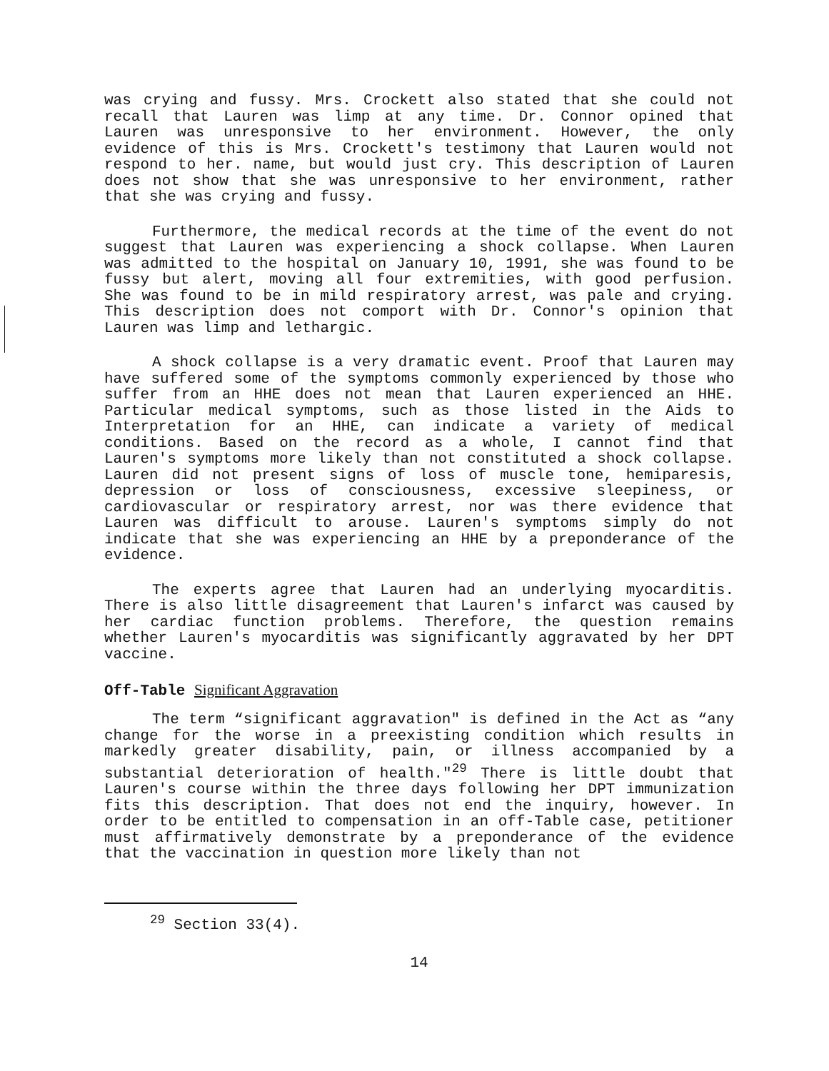was crying and fussy. Mrs. Crockett also stated that she could not recall that Lauren was limp at any time. Dr. Connor opined that Lauren was unresponsive to her environment. However, the only evidence of this is Mrs. Crockett's testimony that Lauren would not respond to her. name, but would just cry. This description of Lauren does not show that she was unresponsive to her environment, rather that she was crying and fussy.
Furthermore, the medical records at the time of the event do not suggest that Lauren was experiencing a shock collapse. When Lauren was admitted to the hospital on January 10, 1991, she was found to be fussy but alert, moving all four extremities, with good perfusion. She was found to be in mild respiratory arrest, was pale and crying. This description does not comport with Dr. Connor's opinion that Lauren was limp and lethargic.
A shock collapse is a very dramatic event. Proof that Lauren may have suffered some of the symptoms commonly experienced by those who suffer from an HHE does not mean that Lauren experienced an HHE. Particular medical symptoms, such as those listed in the Aids to Interpretation for an HHE, can indicate a variety of medical conditions. Based on the record as a whole, I cannot find that Lauren's symptoms more likely than not constituted a shock collapse. Lauren did not present signs of loss of muscle tone, hemiparesis, depression or loss of consciousness, excessive sleepiness, or cardiovascular or respiratory arrest, nor was there evidence that Lauren was difficult to arouse. Lauren's symptoms simply do not indicate that she was experiencing an HHE by a preponderance of the evidence.
The experts agree that Lauren had an underlying myocarditis. There is also little disagreement that Lauren's infarct was caused by her cardiac function problems. Therefore, the question remains whether Lauren's myocarditis was significantly aggravated by her DPT vaccine.
Off-Table Significant Aggravation
The term “significant aggravation" is defined in the Act as “any change for the worse in a preexisting condition which results in markedly greater disability, pain, or illness accompanied by a substantial deterioration of health."<sup>29</sup> There is little doubt that Lauren's course within the three days following her DPT immunization fits this description. That does not end the inquiry, however. In order to be entitled to compensation in an off-Table case, petitioner must affirmatively demonstrate by a preponderance of the evidence that the vaccination in question more likely than not
<sup>29</sup> Section 33(4).
14